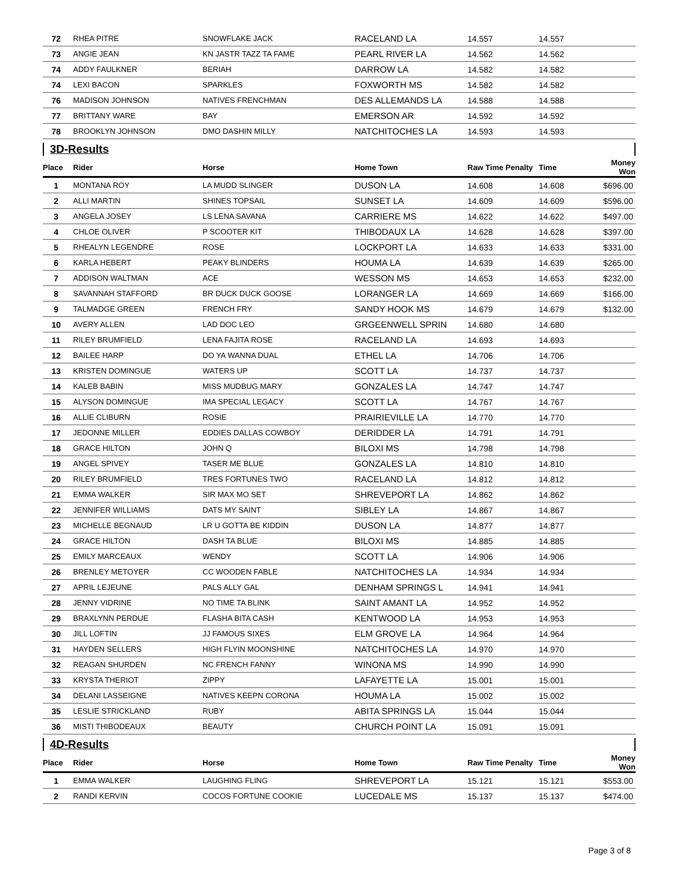| 72 | RHEA PITRE | SNOWFLAKE JACK | RACELAND LA | 14.557 | 14.557 | |
| 73 | ANGIE JEAN | KN JASTR TAZZ TA FAME | PEARL RIVER LA | 14.562 | 14.562 | |
| 74 | ADDY FAULKNER | BERIAH | DARROW LA | 14.582 | 14.582 | |
| 74 | LEXI BACON | SPARKLES | FOXWORTH MS | 14.582 | 14.582 | |
| 76 | MADISON JOHNSON | NATIVES FRENCHMAN | DES ALLEMANDS LA | 14.588 | 14.588 | |
| 77 | BRITTANY WARE | BAY | EMERSON AR | 14.592 | 14.592 | |
| 78 | BROOKLYN JOHNSON | DMO DASHIN MILLY | NATCHITOCHES LA | 14.593 | 14.593 | |
3D-Results
| Place | Rider | Horse | Home Town | Raw Time Penalty | Time | Money Won |
| --- | --- | --- | --- | --- | --- | --- |
| 1 | MONTANA ROY | LA MUDD SLINGER | DUSON LA | 14.608 | 14.608 | $696.00 |
| 2 | ALLI MARTIN | SHINES TOPSAIL | SUNSET LA | 14.609 | 14.609 | $596.00 |
| 3 | ANGELA JOSEY | LS LENA SAVANA | CARRIERE MS | 14.622 | 14.622 | $497.00 |
| 4 | CHLOE OLIVER | P SCOOTER KIT | THIBODAUX LA | 14.628 | 14.628 | $397.00 |
| 5 | RHEALYN LEGENDRE | ROSE | LOCKPORT LA | 14.633 | 14.633 | $331.00 |
| 6 | KARLA HEBERT | PEAKY BLINDERS | HOUMA LA | 14.639 | 14.639 | $265.00 |
| 7 | ADDISON WALTMAN | ACE | WESSON MS | 14.653 | 14.653 | $232.00 |
| 8 | SAVANNAH STAFFORD | BR DUCK DUCK GOOSE | LORANGER LA | 14.669 | 14.669 | $166.00 |
| 9 | TALMADGE GREEN | FRENCH FRY | SANDY HOOK MS | 14.679 | 14.679 | $132.00 |
| 10 | AVERY ALLEN | LAD DOC LEO | GRGEENWELL SPRIN | 14.680 | 14.680 | |
| 11 | RILEY BRUMFIELD | LENA FAJITA ROSE | RACELAND LA | 14.693 | 14.693 | |
| 12 | BAILEE HARP | DO YA WANNA DUAL | ETHEL LA | 14.706 | 14.706 | |
| 13 | KRISTEN DOMINGUE | WATERS UP | SCOTT LA | 14.737 | 14.737 | |
| 14 | KALEB BABIN | MISS MUDBUG MARY | GONZALES LA | 14.747 | 14.747 | |
| 15 | ALYSON DOMINGUE | IMA SPECIAL LEGACY | SCOTT LA | 14.767 | 14.767 | |
| 16 | ALLIE CLIBURN | ROSIE | PRAIRIEVILLE LA | 14.770 | 14.770 | |
| 17 | JEDONNE MILLER | EDDIES DALLAS COWBOY | DERIDDER LA | 14.791 | 14.791 | |
| 18 | GRACE HILTON | JOHN Q | BILOXI MS | 14.798 | 14.798 | |
| 19 | ANGEL SPIVEY | TASER ME BLUE | GONZALES LA | 14.810 | 14.810 | |
| 20 | RILEY BRUMFIELD | TRES FORTUNES TWO | RACELAND LA | 14.812 | 14.812 | |
| 21 | EMMA WALKER | SIR MAX MO SET | SHREVEPORT LA | 14.862 | 14.862 | |
| 22 | JENNIFER WILLIAMS | DATS MY SAINT | SIBLEY LA | 14.867 | 14.867 | |
| 23 | MICHELLE BEGNAUD | LR U GOTTA BE KIDDIN | DUSON LA | 14.877 | 14.877 | |
| 24 | GRACE HILTON | DASH TA BLUE | BILOXI MS | 14.885 | 14.885 | |
| 25 | EMILY MARCEAUX | WENDY | SCOTT LA | 14.906 | 14.906 | |
| 26 | BRENLEY METOYER | CC WOODEN FABLE | NATCHITOCHES LA | 14.934 | 14.934 | |
| 27 | APRIL LEJEUNE | PALS ALLY GAL | DENHAM SPRINGS L | 14.941 | 14.941 | |
| 28 | JENNY VIDRINE | NO TIME TA BLINK | SAINT AMANT LA | 14.952 | 14.952 | |
| 29 | BRAXLYNN PERDUE | FLASHA BITA CASH | KENTWOOD LA | 14.953 | 14.953 | |
| 30 | JILL LOFTIN | JJ FAMOUS SIXES | ELM GROVE LA | 14.964 | 14.964 | |
| 31 | HAYDEN SELLERS | HIGH FLYIN MOONSHINE | NATCHITOCHES LA | 14.970 | 14.970 | |
| 32 | REAGAN SHURDEN | NC FRENCH FANNY | WINONA MS | 14.990 | 14.990 | |
| 33 | KRYSTA THERIOT | ZIPPY | LAFAYETTE LA | 15.001 | 15.001 | |
| 34 | DELANI LASSEIGNE | NATIVES KEEPN CORONA | HOUMA LA | 15.002 | 15.002 | |
| 35 | LESLIE STRICKLAND | RUBY | ABITA SPRINGS LA | 15.044 | 15.044 | |
| 36 | MISTI THIBODEAUX | BEAUTY | CHURCH POINT LA | 15.091 | 15.091 | |
4D-Results
| Place | Rider | Horse | Home Town | Raw Time Penalty | Time | Money Won |
| --- | --- | --- | --- | --- | --- | --- |
| 1 | EMMA WALKER | LAUGHING FLING | SHREVEPORT LA | 15.121 | 15.121 | $553.00 |
| 2 | RANDI KERVIN | COCOS FORTUNE COOKIE | LUCEDALE MS | 15.137 | 15.137 | $474.00 |
Page 3 of 8